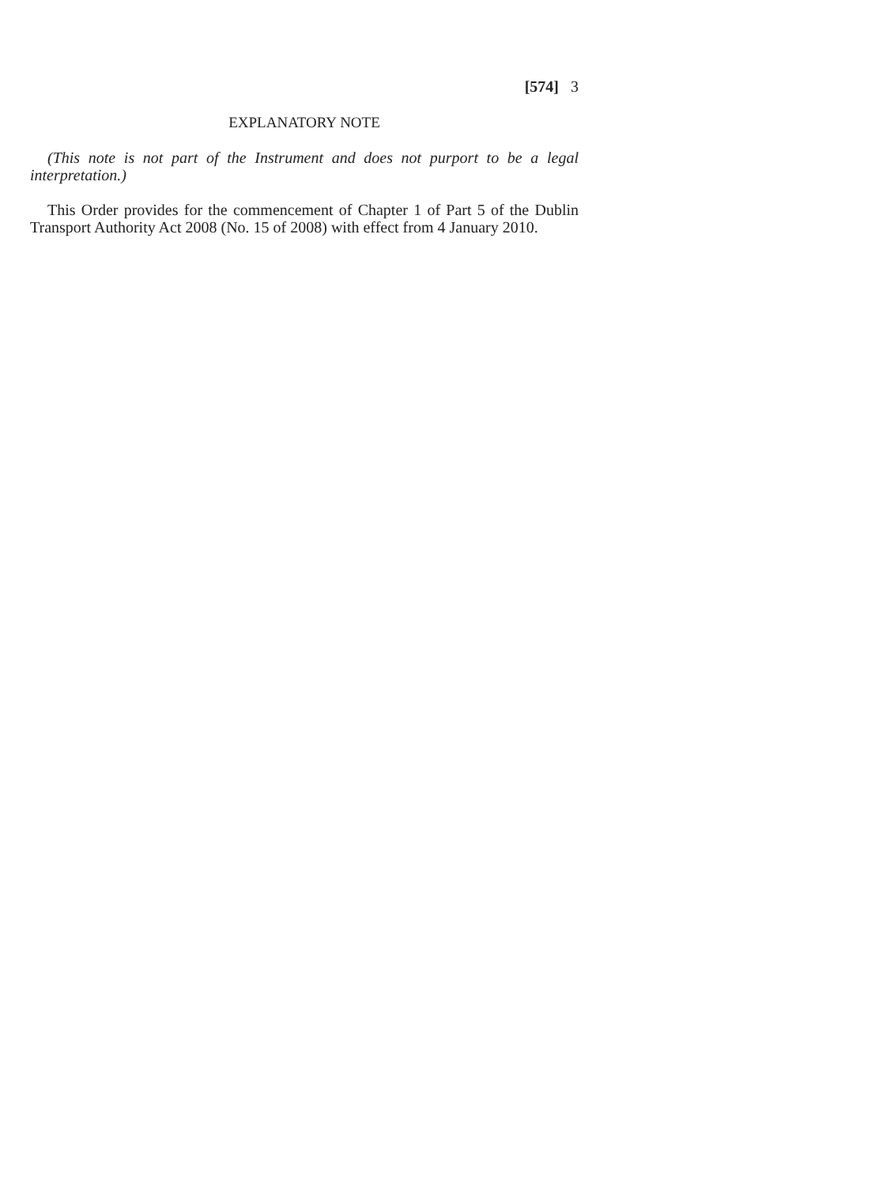[574] 3
EXPLANATORY NOTE
(This note is not part of the Instrument and does not purport to be a legal interpretation.)
This Order provides for the commencement of Chapter 1 of Part 5 of the Dublin Transport Authority Act 2008 (No. 15 of 2008) with effect from 4 January 2010.